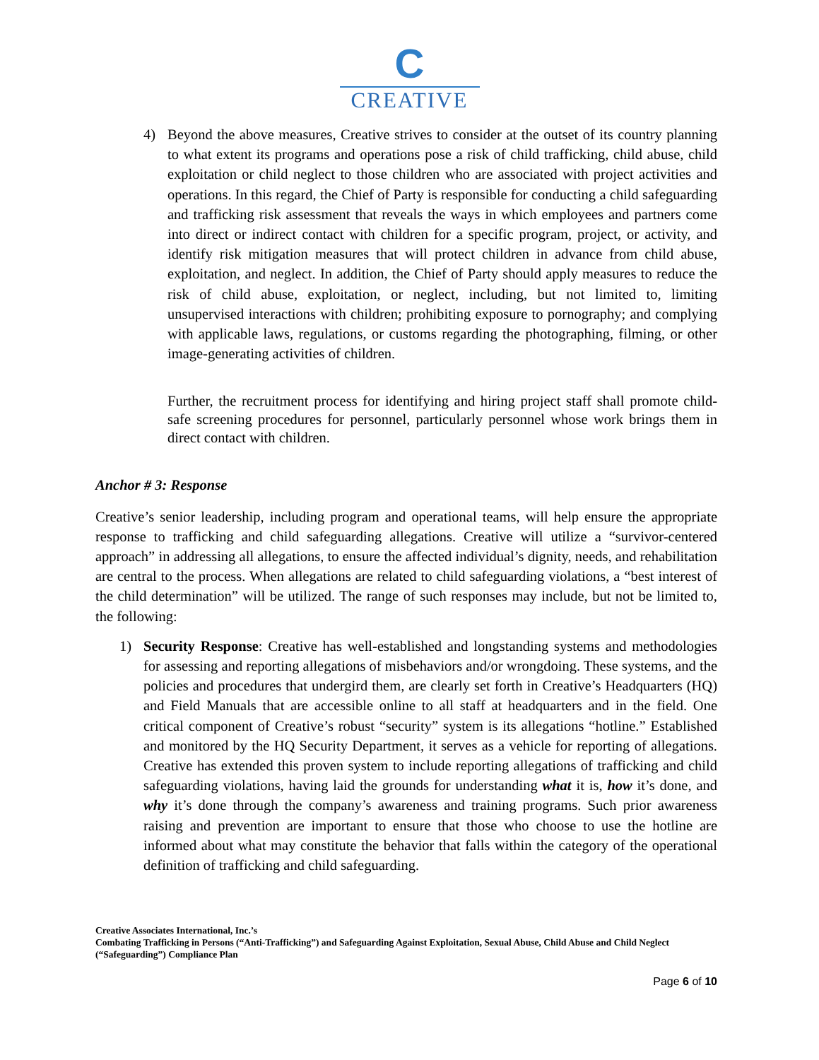C
CREATIVE
4) Beyond the above measures, Creative strives to consider at the outset of its country planning to what extent its programs and operations pose a risk of child trafficking, child abuse, child exploitation or child neglect to those children who are associated with project activities and operations. In this regard, the Chief of Party is responsible for conducting a child safeguarding and trafficking risk assessment that reveals the ways in which employees and partners come into direct or indirect contact with children for a specific program, project, or activity, and identify risk mitigation measures that will protect children in advance from child abuse, exploitation, and neglect. In addition, the Chief of Party should apply measures to reduce the risk of child abuse, exploitation, or neglect, including, but not limited to, limiting unsupervised interactions with children; prohibiting exposure to pornography; and complying with applicable laws, regulations, or customs regarding the photographing, filming, or other image-generating activities of children.
Further, the recruitment process for identifying and hiring project staff shall promote child-safe screening procedures for personnel, particularly personnel whose work brings them in direct contact with children.
Anchor # 3: Response
Creative’s senior leadership, including program and operational teams, will help ensure the appropriate response to trafficking and child safeguarding allegations. Creative will utilize a “survivor-centered approach” in addressing all allegations, to ensure the affected individual’s dignity, needs, and rehabilitation are central to the process. When allegations are related to child safeguarding violations, a “best interest of the child determination” will be utilized. The range of such responses may include, but not be limited to, the following:
1) Security Response: Creative has well-established and longstanding systems and methodologies for assessing and reporting allegations of misbehaviors and/or wrongdoing. These systems, and the policies and procedures that undergird them, are clearly set forth in Creative’s Headquarters (HQ) and Field Manuals that are accessible online to all staff at headquarters and in the field. One critical component of Creative’s robust “security” system is its allegations “hotline.” Established and monitored by the HQ Security Department, it serves as a vehicle for reporting of allegations. Creative has extended this proven system to include reporting allegations of trafficking and child safeguarding violations, having laid the grounds for understanding what it is, how it’s done, and why it’s done through the company’s awareness and training programs. Such prior awareness raising and prevention are important to ensure that those who choose to use the hotline are informed about what may constitute the behavior that falls within the category of the operational definition of trafficking and child safeguarding.
Creative Associates International, Inc.’s
Combating Trafficking in Persons (“Anti-Trafficking”) and Safeguarding Against Exploitation, Sexual Abuse, Child Abuse and Child Neglect (“Safeguarding”) Compliance Plan
Page 6 of 10